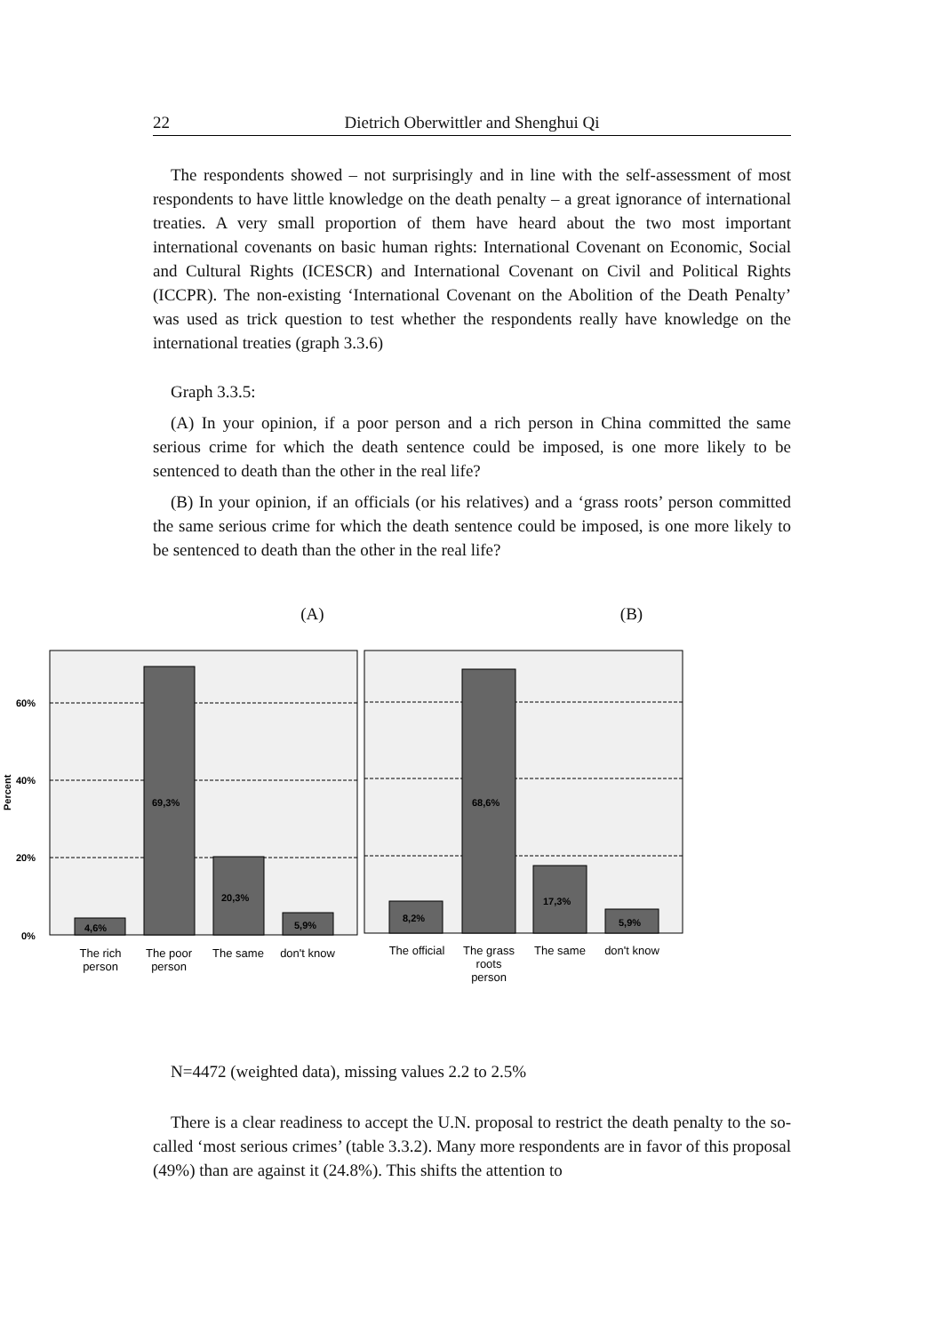22 Dietrich Oberwittler and Shenghui Qi
The respondents showed – not surprisingly and in line with the self-assessment of most respondents to have little knowledge on the death penalty – a great ignorance of international treaties. A very small proportion of them have heard about the two most important international covenants on basic human rights: International Covenant on Economic, Social and Cultural Rights (ICESCR) and International Covenant on Civil and Political Rights (ICCPR). The non-existing ‘International Covenant on the Abolition of the Death Penalty’ was used as trick question to test whether the respondents really have knowledge on the international treaties (graph 3.3.6)
Graph 3.3.5:
(A) In your opinion, if a poor person and a rich person in China committed the same serious crime for which the death sentence could be imposed, is one more likely to be sentenced to death than the other in the real life?
(B) In your opinion, if an officials (or his relatives) and a ‘grass roots’ person committed the same serious crime for which the death sentence could be imposed, is one more likely to be sentenced to death than the other in the real life?
(A) (B)
60%
40%
20%
0%
69,3%
20,3%
4,6%
5,9%
68,6%
17,3%
8,2%
5,9%
Percent
The rich
person
The poor
person
The same
don't know
The official
The grass
roots
person
The same
don't know
N=4472 (weighted data), missing values 2.2 to 2.5%
There is a clear readiness to accept the U.N. proposal to restrict the death penalty to the so-called ‘most serious crimes’ (table 3.3.2). Many more respondents are in favor of this proposal (49%) than are against it (24.8%). This shifts the attention to